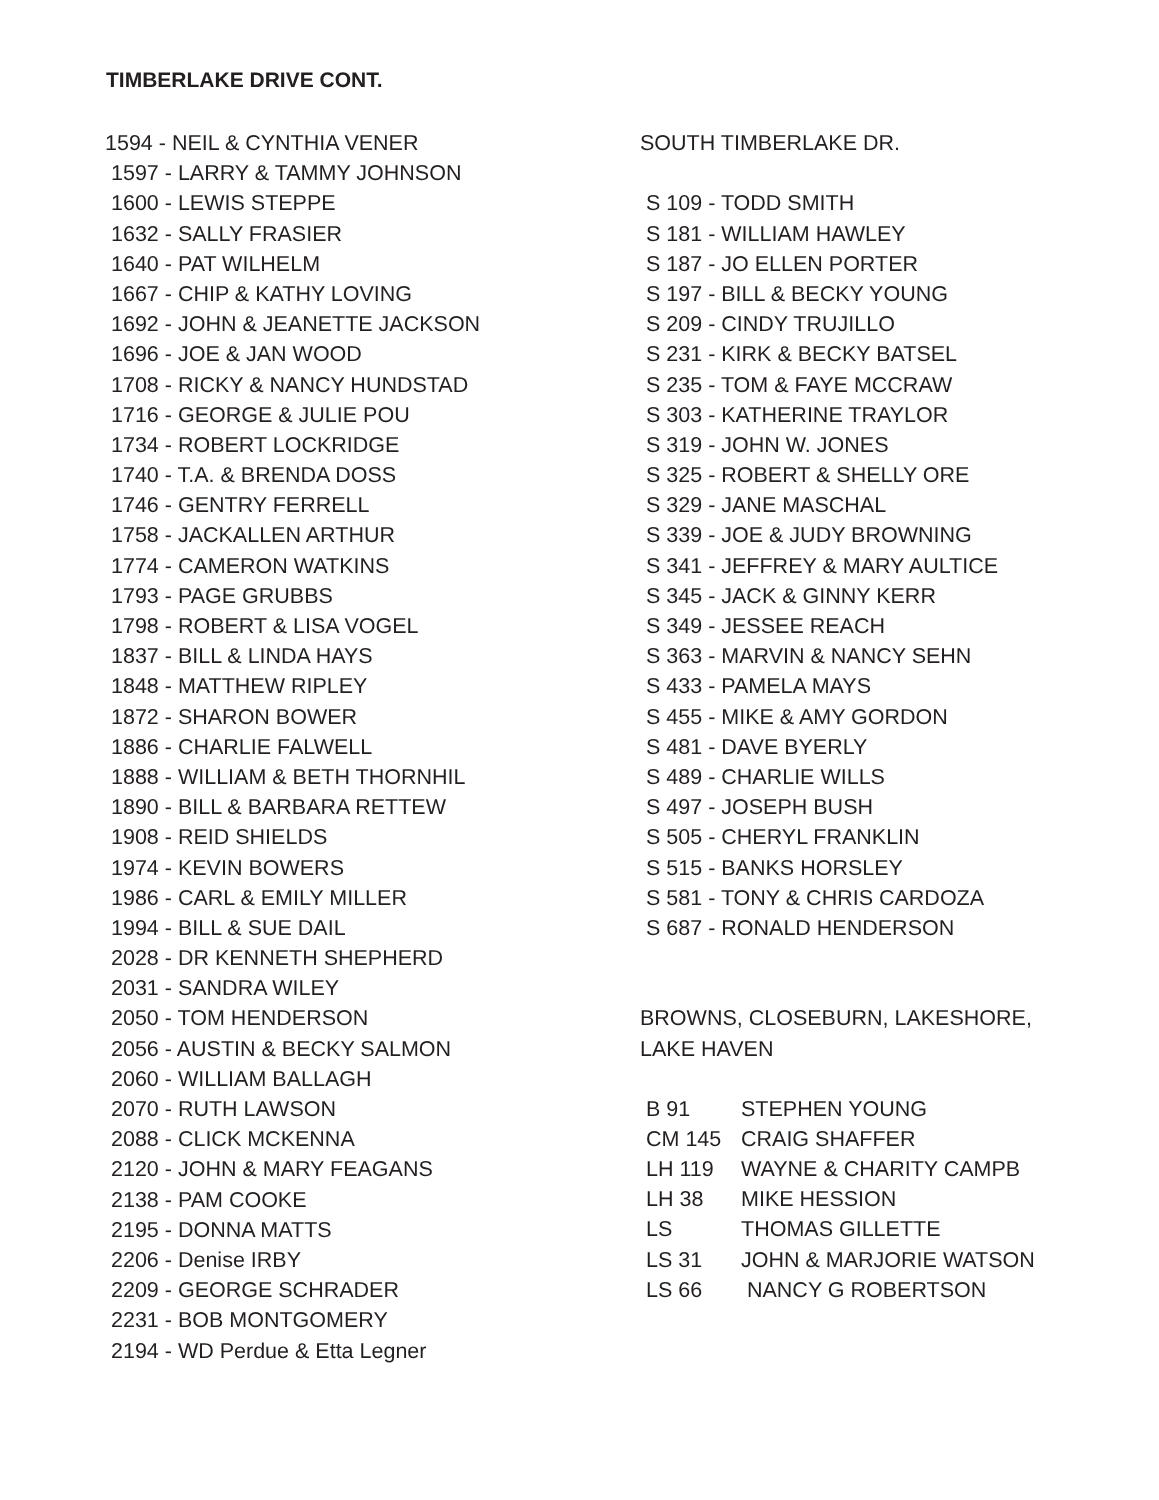TIMBERLAKE DRIVE CONT.
1594 - NEIL & CYNTHIA VENER
1597 - LARRY & TAMMY JOHNSON
1600 - LEWIS STEPPE
1632 - SALLY FRASIER
1640 - PAT WILHELM
1667 - CHIP & KATHY LOVING
1692 - JOHN & JEANETTE JACKSON
1696 - JOE & JAN WOOD
1708 - RICKY & NANCY HUNDSTAD
1716 - GEORGE & JULIE POU
1734 - ROBERT LOCKRIDGE
1740 - T.A. & BRENDA DOSS
1746 - GENTRY FERRELL
1758 - JACKALLEN ARTHUR
1774 - CAMERON WATKINS
1793 - PAGE GRUBBS
1798 - ROBERT & LISA VOGEL
1837 - BILL & LINDA HAYS
1848 - MATTHEW RIPLEY
1872 - SHARON BOWER
1886 - CHARLIE FALWELL
1888 - WILLIAM & BETH THORNHIL
1890 - BILL & BARBARA RETTEW
1908 - REID SHIELDS
1974 - KEVIN BOWERS
1986 - CARL & EMILY MILLER
1994 - BILL & SUE DAIL
2028 - DR KENNETH SHEPHERD
2031 - SANDRA WILEY
2050 - TOM HENDERSON
2056 - AUSTIN & BECKY SALMON
2060 - WILLIAM BALLAGH
2070 - RUTH LAWSON
2088 - CLICK MCKENNA
2120 - JOHN & MARY FEAGANS
2138 - PAM COOKE
2195 - DONNA MATTS
2206 - Denise IRBY
2209 - GEORGE SCHRADER
2231 - BOB MONTGOMERY
2194 - WD Perdue & Etta Legner
SOUTH TIMBERLAKE DR.
S 109 - TODD SMITH
S 181 - WILLIAM HAWLEY
S 187 - JO ELLEN PORTER
S 197 - BILL & BECKY YOUNG
S 209 - CINDY TRUJILLO
S 231 - KIRK & BECKY BATSEL
S 235 - TOM & FAYE MCCRAW
S 303 - KATHERINE TRAYLOR
S 319 - JOHN W. JONES
S 325 - ROBERT & SHELLY ORE
S 329 - JANE MASCHAL
S 339 - JOE & JUDY BROWNING
S 341 - JEFFREY & MARY AULTICE
S 345 - JACK & GINNY KERR
S 349 - JESSEE REACH
S 363 - MARVIN & NANCY SEHN
S 433 - PAMELA MAYS
S 455 - MIKE & AMY GORDON
S 481 - DAVE BYERLY
S 489 - CHARLIE WILLS
S 497 - JOSEPH BUSH
S 505 - CHERYL FRANKLIN
S 515 - BANKS HORSLEY
S 581 - TONY & CHRIS CARDOZA
S 687 - RONALD HENDERSON
BROWNS, CLOSEBURN, LAKESHORE,
LAKE HAVEN
| B 91 | STEPHEN YOUNG |
| CM 145 | CRAIG SHAFFER |
| LH 119 | WAYNE & CHARITY CAMPB |
| LH 38 | MIKE HESSION |
| LS | THOMAS GILLETTE |
| LS 31 | JOHN & MARJORIE WATSON |
| LS 66 | NANCY G ROBERTSON |